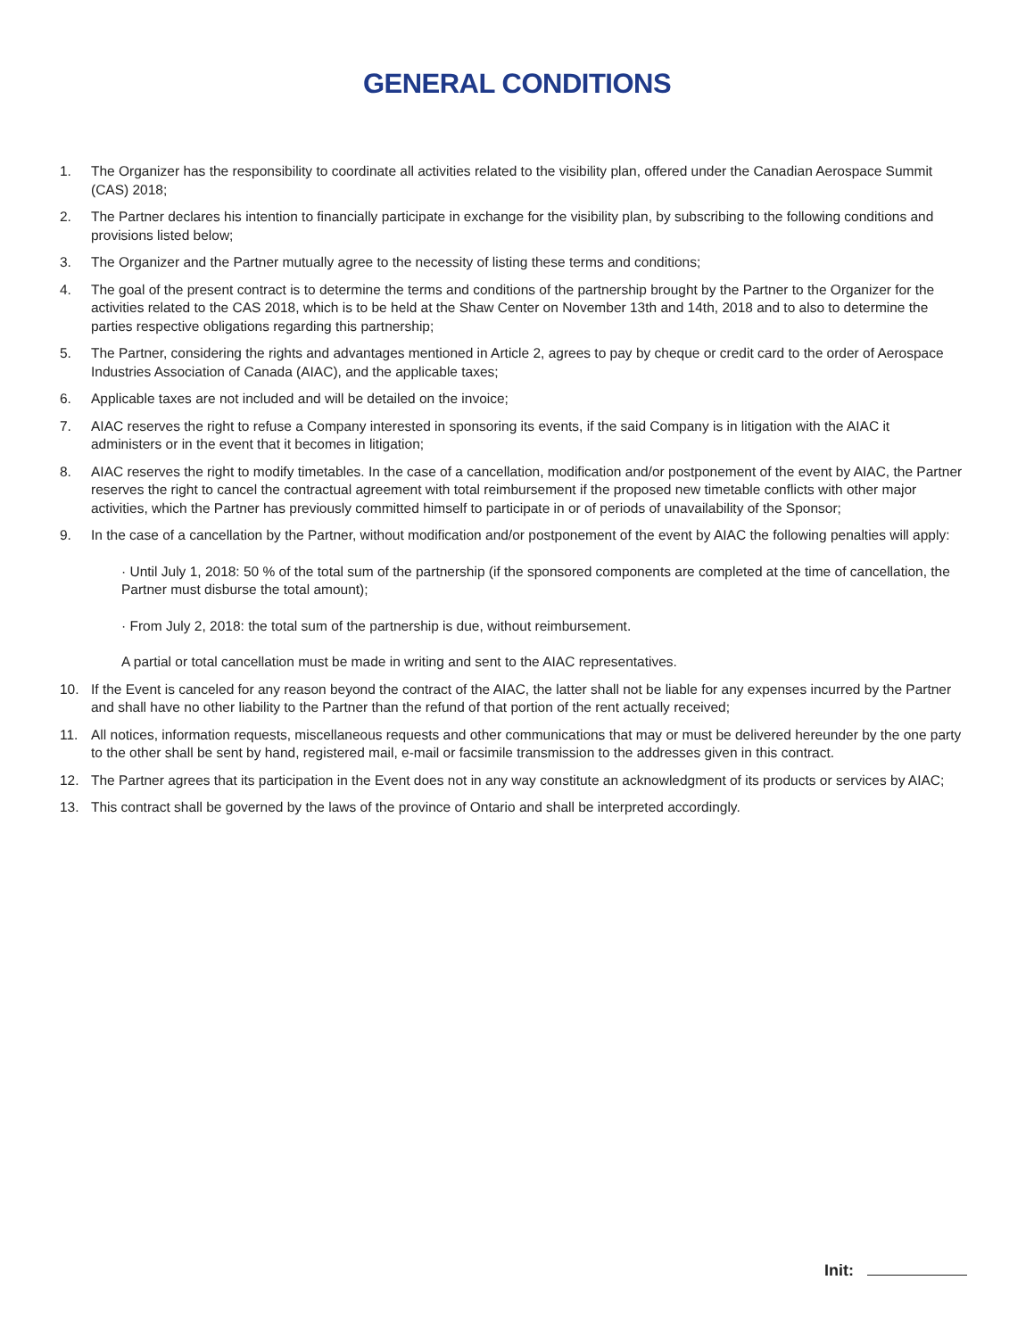GENERAL CONDITIONS
1. The Organizer has the responsibility to coordinate all activities related to the visibility plan, offered under the Canadian Aerospace Summit (CAS) 2018;
2. The Partner declares his intention to financially participate in exchange for the visibility plan, by subscribing to the following conditions and provisions listed below;
3. The Organizer and the Partner mutually agree to the necessity of listing these terms and conditions;
4. The goal of the present contract is to determine the terms and conditions of the partnership brought by the Partner to the Organizer for the activities related to the CAS 2018, which is to be held at the Shaw Center on November 13th and 14th, 2018 and to also to determine the parties respective obligations regarding this partnership;
5. The Partner, considering the rights and advantages mentioned in Article 2, agrees to pay by cheque or credit card to the order of Aerospace Industries Association of Canada (AIAC), and the applicable taxes;
6. Applicable taxes are not included and will be detailed on the invoice;
7. AIAC reserves the right to refuse a Company interested in sponsoring its events, if the said Company is in litigation with the AIAC it administers or in the event that it becomes in litigation;
8. AIAC reserves the right to modify timetables. In the case of a cancellation, modification and/or postponement of the event by AIAC, the Partner reserves the right to cancel the contractual agreement with total reimbursement if the proposed new timetable conflicts with other major activities, which the Partner has previously committed himself to participate in or of periods of unavailability of the Sponsor;
9. In the case of a cancellation by the Partner, without modification and/or postponement of the event by AIAC the following penalties will apply:
· Until July 1, 2018: 50 % of the total sum of the partnership (if the sponsored components are completed at the time of cancellation, the Partner must disburse the total amount);
· From July 2, 2018: the total sum of the partnership is due, without reimbursement.
A partial or total cancellation must be made in writing and sent to the AIAC representatives.
10. If the Event is canceled for any reason beyond the contract of the AIAC, the latter shall not be liable for any expenses incurred by the Partner and shall have no other liability to the Partner than the refund of that portion of the rent actually received;
11. All notices, information requests, miscellaneous requests and other communications that may or must be delivered hereunder by the one party to the other shall be sent by hand, registered mail, e-mail or facsimile transmission to the addresses given in this contract.
12. The Partner agrees that its participation in the Event does not in any way constitute an acknowledgment of its products or services by AIAC;
13. This contract shall be governed by the laws of the province of Ontario and shall be interpreted accordingly.
Init: